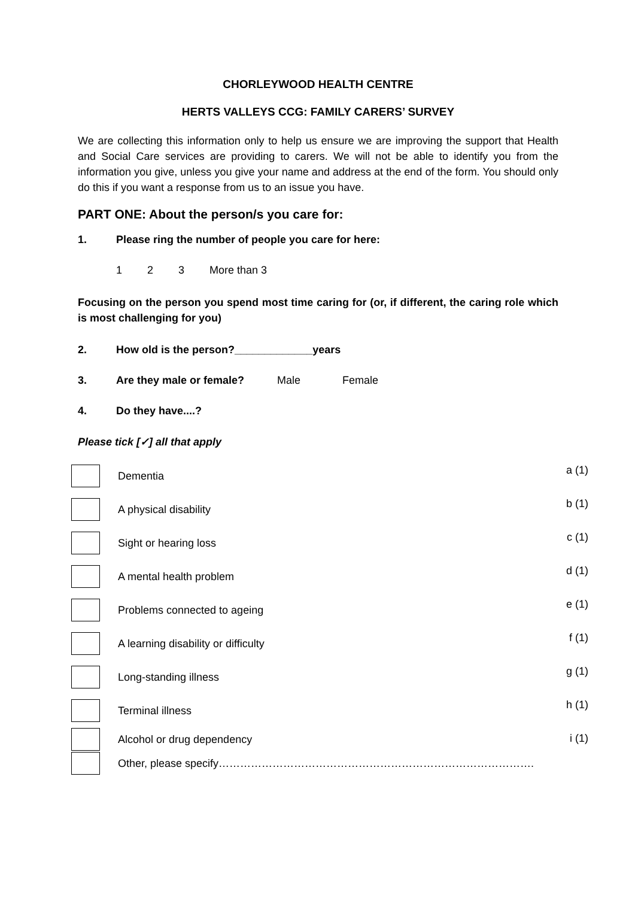CHORLEYWOOD HEALTH CENTRE
HERTS VALLEYS CCG: FAMILY CARERS’ SURVEY
We are collecting this information only to help us ensure we are improving the support that Health and Social Care services are providing to carers. We will not be able to identify you from the information you give, unless you give your name and address at the end of the form. You should only do this if you want a response from us to an issue you have.
PART ONE: About the person/s you care for:
1. Please ring the number of people you care for here:
1 2 3 More than 3
Focusing on the person you spend most time caring for (or, if different, the caring role which is most challenging for you)
2. How old is the person?_____________years
3. Are they male or female? Male Female
4. Do they have....?
Please tick [✓] all that apply
Dementia a (1)
A physical disability b (1)
Sight or hearing loss c (1)
A mental health problem d (1)
Problems connected to ageing e (1)
A learning disability or difficulty f (1)
Long-standing illness g (1)
Terminal illness h (1)
Alcohol or drug dependency i (1)
Other, please specify…………………………………………………………………………….